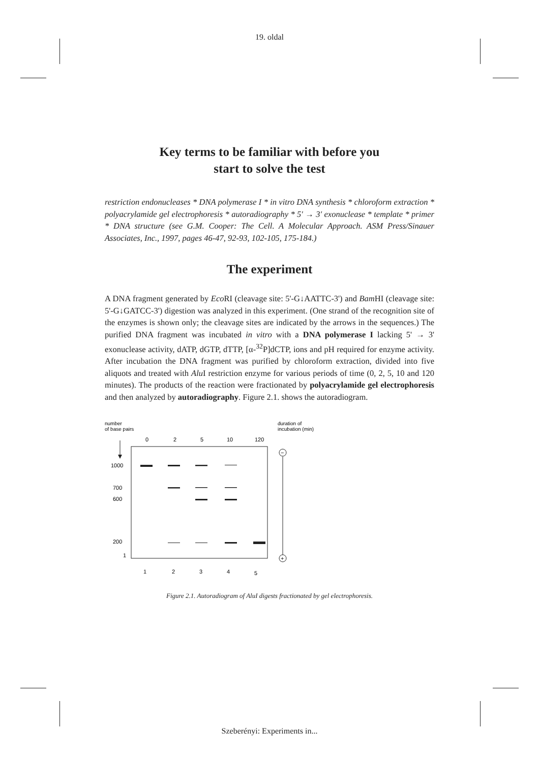19. oldal
Key terms to be familiar with before you
start to solve the test
restriction endonucleases * DNA polymerase I * in vitro DNA synthesis * chloroform extraction * polyacrylamide gel electrophoresis * autoradiography * 5′ → 3′ exonuclease * template * primer * DNA structure (see G.M. Cooper: The Cell. A Molecular Approach. ASM Press/Sinauer Associates, Inc., 1997, pages 46-47, 92-93, 102-105, 175-184.)
The experiment
A DNA fragment generated by Eco RI (cleavage site: 5'-G↓AATTC-3') and Bam HI (cleavage site: 5'-G↓GATCC-3') digestion was analyzed in this experiment. (One strand of the recognition site of the enzymes is shown only; the cleavage sites are indicated by the arrows in the sequences.) The purified DNA fragment was incubated in vitro with a DNA polymerase I lacking 5' → 3' exonuclease activity, dATP, dGTP, dTTP, [α-<sup>32</sup>P]dCTP, ions and pH required for enzyme activity. After incubation the DNA fragment was purified by chloroform extraction, divided into five aliquots and treated with Alu I restriction enzyme for various periods of time (0, 2, 5, 10 and 120 minutes). The products of the reaction were fractionated by polyacrylamide gel electrophoresis and then analyzed by autoradiography. Figure 2.1. shows the autoradiogram.
number
of base pairs
duration of
incubation (min)
0
2
5
10
120
1000
700
600
200
1
−
+
1
2
3
4
5
Figure 2.1. Autoradiogram of AluI digests fractionated by gel electrophoresis.
Szeberényi: Experiments in...